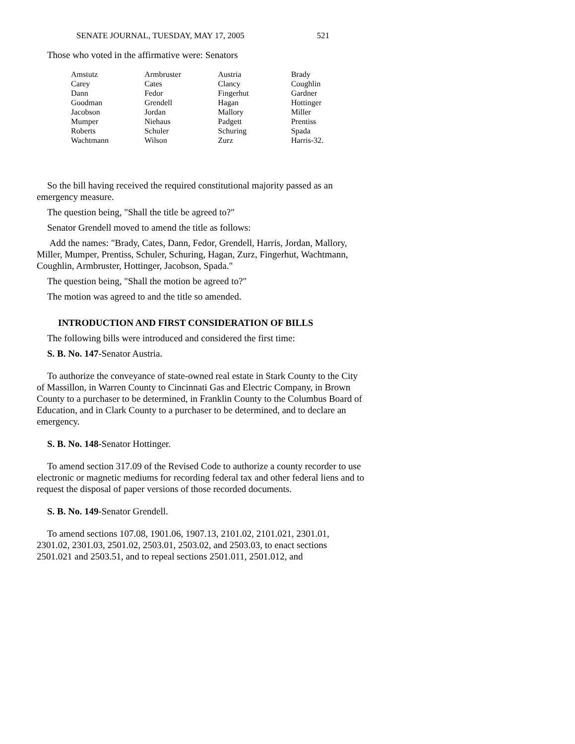SENATE JOURNAL, TUESDAY, MAY 17, 2005 521
Those who voted in the affirmative were: Senators
| Amstutz | Armbruster | Austria | Brady |
| Carey | Cates | Clancy | Coughlin |
| Dann | Fedor | Fingerhut | Gardner |
| Goodman | Grendell | Hagan | Hottinger |
| Jacobson | Jordan | Mallory | Miller |
| Mumper | Niehaus | Padgett | Prentiss |
| Roberts | Schuler | Schuring | Spada |
| Wachtmann | Wilson | Zurz | Harris-32. |
So the bill having received the required constitutional majority passed as an emergency measure.
The question being, "Shall the title be agreed to?"
Senator Grendell moved to amend the title as follows:
Add the names: "Brady, Cates, Dann, Fedor, Grendell, Harris, Jordan, Mallory, Miller, Mumper, Prentiss, Schuler, Schuring, Hagan, Zurz, Fingerhut, Wachtmann, Coughlin, Armbruster, Hottinger, Jacobson, Spada."
The question being, "Shall the motion be agreed to?"
The motion was agreed to and the title so amended.
INTRODUCTION AND FIRST CONSIDERATION OF BILLS
The following bills were introduced and considered the first time:
S. B. No. 147-Senator Austria.
To authorize the conveyance of state-owned real estate in Stark County to the City of Massillon, in Warren County to Cincinnati Gas and Electric Company, in Brown County to a purchaser to be determined, in Franklin County to the Columbus Board of Education, and in Clark County to a purchaser to be determined, and to declare an emergency.
S. B. No. 148-Senator Hottinger.
To amend section 317.09 of the Revised Code to authorize a county recorder to use electronic or magnetic mediums for recording federal tax and other federal liens and to request the disposal of paper versions of those recorded documents.
S. B. No. 149-Senator Grendell.
To amend sections 107.08, 1901.06, 1907.13, 2101.02, 2101.021, 2301.01, 2301.02, 2301.03, 2501.02, 2503.01, 2503.02, and 2503.03, to enact sections 2501.021 and 2503.51, and to repeal sections 2501.011, 2501.012, and